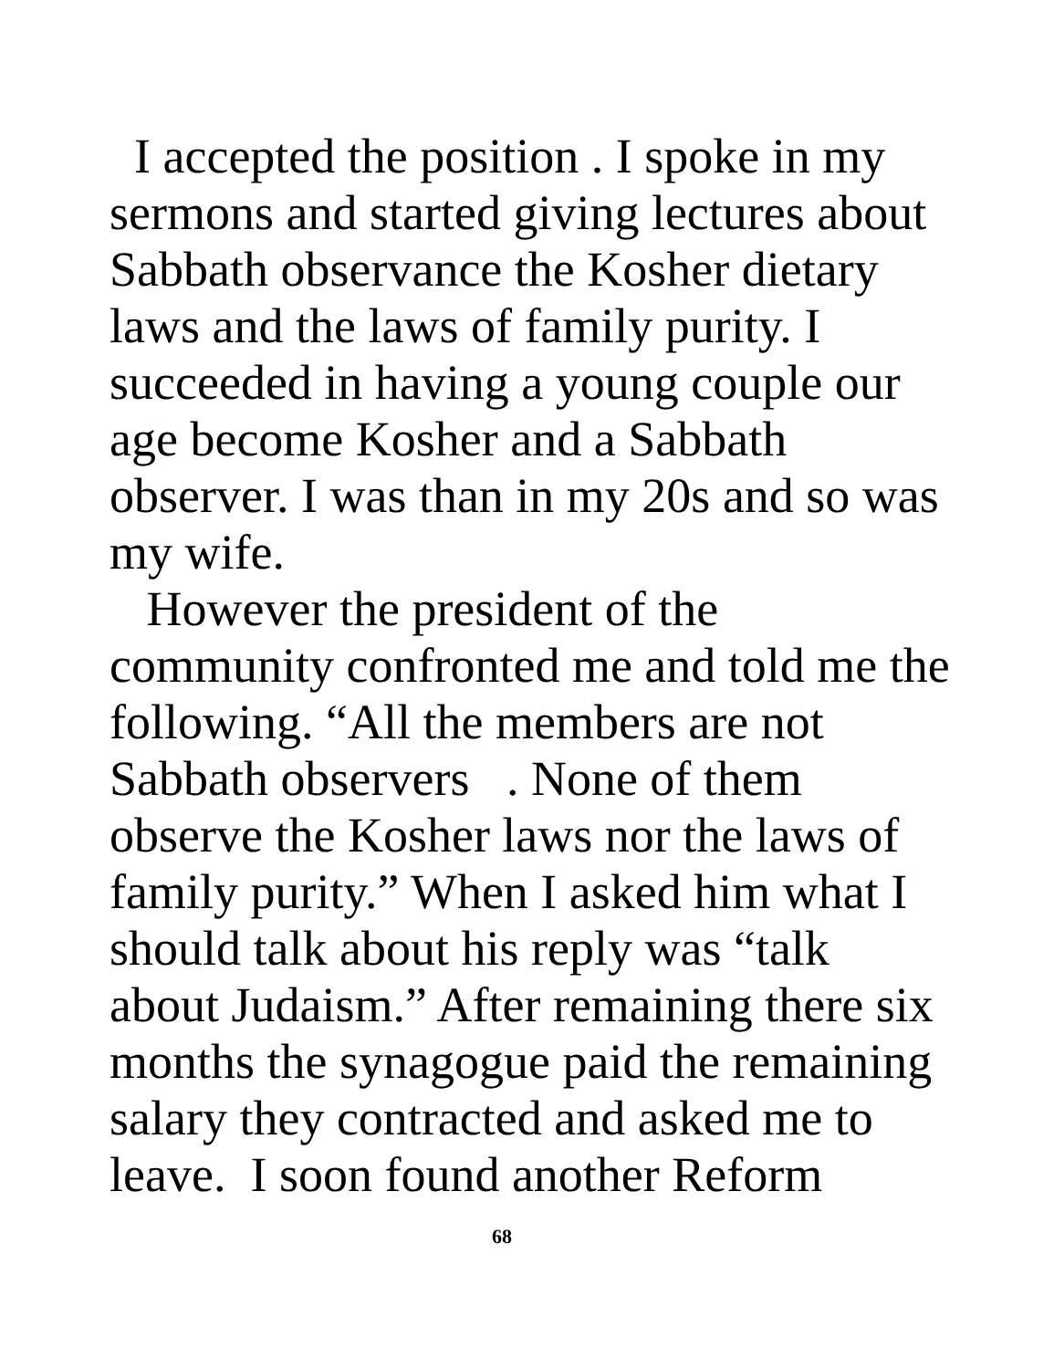I accepted the position . I spoke in my
sermons and started giving lectures about
Sabbath observance the Kosher dietary
laws and the laws of family purity. I
succeeded in having a young couple our
age become Kosher and a Sabbath
observer. I was than in my 20s and so was
my wife.
However the president of the
community confronted me and told me the
following. “All the members are not
Sabbath observers . None of them
observe the Kosher laws nor the laws of
family purity.” When I asked him what I
should talk about his reply was “talk
about Judaism.” After remaining there six
months the synagogue paid the remaining
salary they contracted and asked me to
leave. I soon found another Reform
68